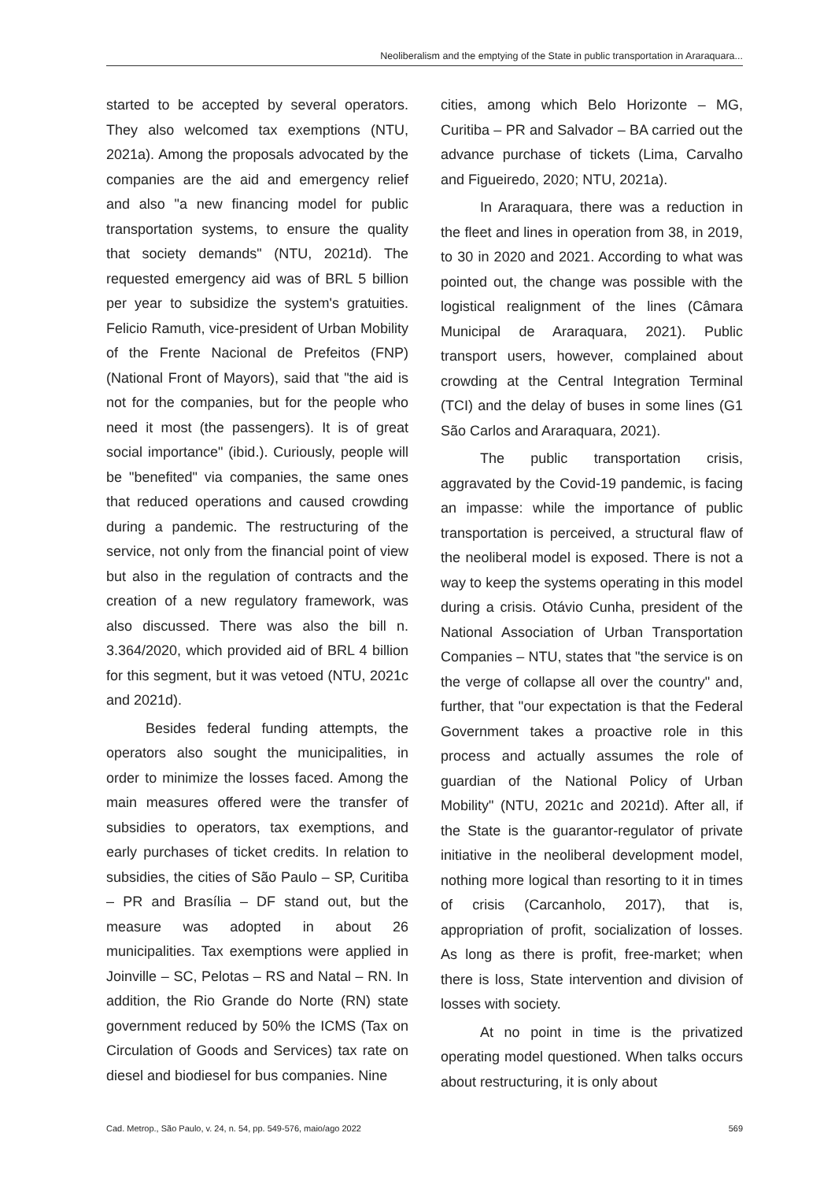Neoliberalism and the emptying of the State in public transportation in Araraquara...
started to be accepted by several operators. They also welcomed tax exemptions (NTU, 2021a). Among the proposals advocated by the companies are the aid and emergency relief and also "a new financing model for public transportation systems, to ensure the quality that society demands" (NTU, 2021d). The requested emergency aid was of BRL 5 billion per year to subsidize the system's gratuities. Felicio Ramuth, vice-president of Urban Mobility of the Frente Nacional de Prefeitos (FNP) (National Front of Mayors), said that "the aid is not for the companies, but for the people who need it most (the passengers). It is of great social importance" (ibid.). Curiously, people will be "benefited" via companies, the same ones that reduced operations and caused crowding during a pandemic. The restructuring of the service, not only from the financial point of view but also in the regulation of contracts and the creation of a new regulatory framework, was also discussed. There was also the bill n. 3.364/2020, which provided aid of BRL 4 billion for this segment, but it was vetoed (NTU, 2021c and 2021d).
Besides federal funding attempts, the operators also sought the municipalities, in order to minimize the losses faced. Among the main measures offered were the transfer of subsidies to operators, tax exemptions, and early purchases of ticket credits. In relation to subsidies, the cities of São Paulo – SP, Curitiba – PR and Brasília – DF stand out, but the measure was adopted in about 26 municipalities. Tax exemptions were applied in Joinville – SC, Pelotas – RS and Natal – RN. In addition, the Rio Grande do Norte (RN) state government reduced by 50% the ICMS (Tax on Circulation of Goods and Services) tax rate on diesel and biodiesel for bus companies. Nine
cities, among which Belo Horizonte – MG, Curitiba – PR and Salvador – BA carried out the advance purchase of tickets (Lima, Carvalho and Figueiredo, 2020; NTU, 2021a).
In Araraquara, there was a reduction in the fleet and lines in operation from 38, in 2019, to 30 in 2020 and 2021. According to what was pointed out, the change was possible with the logistical realignment of the lines (Câmara Municipal de Araraquara, 2021). Public transport users, however, complained about crowding at the Central Integration Terminal (TCI) and the delay of buses in some lines (G1 São Carlos and Araraquara, 2021).
The public transportation crisis, aggravated by the Covid-19 pandemic, is facing an impasse: while the importance of public transportation is perceived, a structural flaw of the neoliberal model is exposed. There is not a way to keep the systems operating in this model during a crisis. Otávio Cunha, president of the National Association of Urban Transportation Companies – NTU, states that "the service is on the verge of collapse all over the country" and, further, that "our expectation is that the Federal Government takes a proactive role in this process and actually assumes the role of guardian of the National Policy of Urban Mobility" (NTU, 2021c and 2021d). After all, if the State is the guarantor-regulator of private initiative in the neoliberal development model, nothing more logical than resorting to it in times of crisis (Carcanholo, 2017), that is, appropriation of profit, socialization of losses. As long as there is profit, free-market; when there is loss, State intervention and division of losses with society.
At no point in time is the privatized operating model questioned. When talks occurs about restructuring, it is only about
Cad. Metrop., São Paulo, v. 24, n. 54, pp. 549-576, maio/ago 2022 569